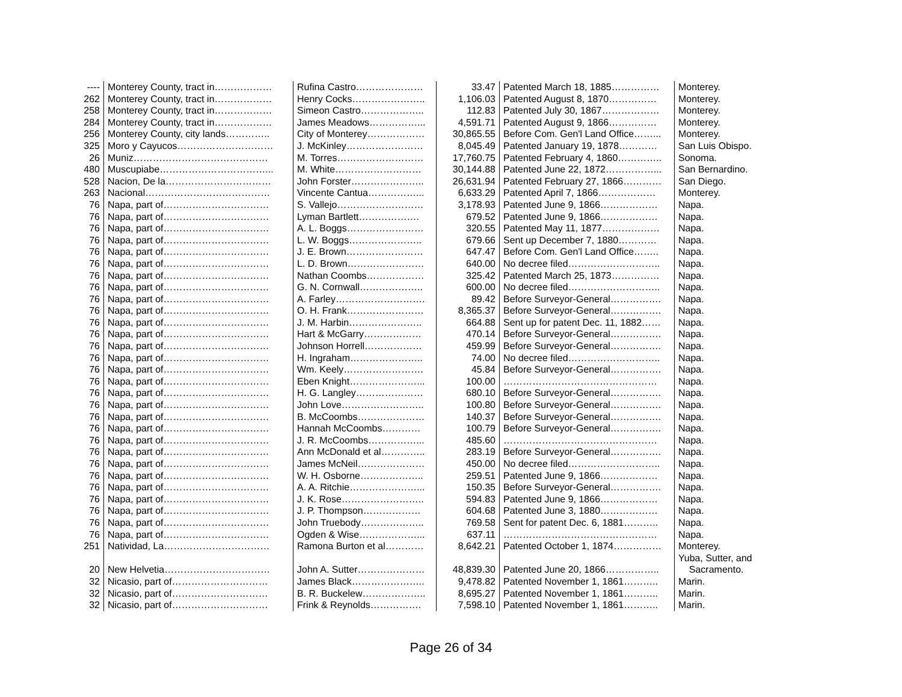| ---- | Monterey County, tract in……………… | Rufina Castro………………… | 33.47 | Patented March 18, 1885…………… | Monterey. |
| 262 | Monterey County, tract in……………… | Henry Cocks………………….. | 1,106.03 | Patented August 8, 1870…………… | Monterey. |
| 258 | Monterey County, tract in……………… | Simeon Castro……………….. | 112.83 | Patented July 30, 1867……………… | Monterey. |
| 284 | Monterey County, tract in……………… | James Meadows……………... | 4,591.71 | Patented August 9, 1866…………… | Monterey. |
| 256 | Monterey County, city lands………….. | City of Monterey……………… | 30,865.55 | Before Com. Gen'l Land Office……... | Monterey. |
| 325 | Moro y Cayucos………………………… | J. McKinley…………………… | 8,045.49 | Patented January 19, 1878………… | San Luis Obispo. |
| 26 | Muniz…………………………………… | M. Torres……………………… | 17,760.75 | Patented February 4, 1860………….. | Sonoma. |
| 480 | Muscupiabe……………………………... | M. White……………………… | 30,144.88 | Patented June 22, 1872……………... | San Bernardino. |
| 528 | Nacion, De la…………………………… | John Forster………………….. | 26,631.94 | Patented February 27, 1866………… | San Diego. |
| 263 | Nacional………………………………… | Vincente Cantua……………... | 6,633.29 | Patented April 7, 1866……………… | Monterey. |
| 76 | Napa, part of…………………………… | S. Vallejo……………………… | 3,178.93 | Patented June 9, 1866……………… | Napa. |
| 76 | Napa, part of…………………………… | Lyman Bartlett………………. | 679.52 | Patented June 9, 1866……………… | Napa. |
| 76 | Napa, part of…………………………… | A. L. Boggs…………………… | 320.55 | Patented May 11, 1877……………… | Napa. |
| 76 | Napa, part of…………………………… | L. W. Boggs………………….. | 679.66 | Sent up December 7, 1880………… | Napa. |
| 76 | Napa, part of…………………………… | J. E. Brown…………………… | 647.47 | Before Com. Gen'l Land Office…….. | Napa. |
| 76 | Napa, part of…………………………… | L. D. Brown…………………… | 640.00 | No decree filed……………………….. | Napa. |
| 76 | Napa, part of…………………………… | Nathan Coombs……………… | 325.42 | Patented March 25, 1873…………… | Napa. |
| 76 | Napa, part of…………………………… | G. N. Cornwall……………….. | 600.00 | No decree filed……………………….. | Napa. |
| 76 | Napa, part of…………………………… | A. Farley………………………. | 89.42 | Before Surveyor-General……………. | Napa. |
| 76 | Napa, part of…………………………… | O. H. Frank…………………… | 8,365.37 | Before Surveyor-General……………. | Napa. |
| 76 | Napa, part of…………………………… | J. M. Harbin………………….. | 664.88 | Sent up for patent Dec. 11, 1882…… | Napa. |
| 76 | Napa, part of…………………………… | Hart & McGarry……………… | 470.14 | Before Surveyor-General……………. | Napa. |
| 76 | Napa, part of…………………………… | Johnson Horrell……………… | 459.99 | Before Surveyor-General……………. | Napa. |
| 76 | Napa, part of…………………………… | H. Ingraham………………….. | 74.00 | No decree filed……………………….. | Napa. |
| 76 | Napa, part of…………………………… | Wm. Keely……………………. | 45.84 | Before Surveyor-General……………. | Napa. |
| 76 | Napa, part of…………………………… | Eben Knight…………………... | 100.00 | ………………………………………… | Napa. |
| 76 | Napa, part of…………………………… | H. G. Langley………………… | 680.10 | Before Surveyor-General……………. | Napa. |
| 76 | Napa, part of…………………………… | John Love…………………….. | 100.80 | Before Surveyor-General……………. | Napa. |
| 76 | Napa, part of…………………………… | B. McCoombs………………… | 140.37 | Before Surveyor-General……………. | Napa. |
| 76 | Napa, part of…………………………… | Hannah McCoombs………… | 100.79 | Before Surveyor-General……………. | Napa. |
| 76 | Napa, part of…………………………… | J. R. McCoombs……………... | 485.60 | ………………………………………… | Napa. |
| 76 | Napa, part of…………………………… | Ann McDonald et al………….. | 283.19 | Before Surveyor-General……………. | Napa. |
| 76 | Napa, part of…………………………… | James McNeil………………… | 450.00 | No decree filed……………………….. | Napa. |
| 76 | Napa, part of…………………………… | W. H. Osborne……………….. | 259.51 | Patented June 9, 1866……………… | Napa. |
| 76 | Napa, part of…………………………… | A. A. Ritchie…………………... | 150.35 | Before Surveyor-General……………. | Napa. |
| 76 | Napa, part of…………………………… | J. K. Rose…………………….. | 594.83 | Patented June 9, 1866……………… | Napa. |
| 76 | Napa, part of…………………………… | J. P. Thompson……………… | 604.68 | Patented June 3, 1880……………… | Napa. |
| 76 | Napa, part of…………………………… | John Truebody……………….. | 769.58 | Sent for patent Dec. 6, 1881……….. | Napa. |
| 76 | Napa, part of…………………………… | Ogden & Wise………………... | 637.11 | ………………………………………… | Napa. |
| 251 | Natividad, La…………………………… | Ramona Burton et al………… | 8,642.21 | Patented October 1, 1874…………… | Monterey. |
| 20 | New Helvetia…………………………… | John A. Sutter………………… | 48,839.30 | Patented June 20, 1866…………….. | Yuba, Sutter, and Sacramento. |
| 32 | Nicasio, part of………………………… | James Black………………….. | 9,478.82 | Patented November 1, 1861……….. | Marin. |
| 32 | Nicasio, part of………………………… | B. R. Buckelew……………….. | 8,695.27 | Patented November 1, 1861……….. | Marin. |
| 32 | Nicasio, part of………………………… | Frink & Reynolds……………. | 7,598.10 | Patented November 1, 1861……….. | Marin. |
Page 26 of 34